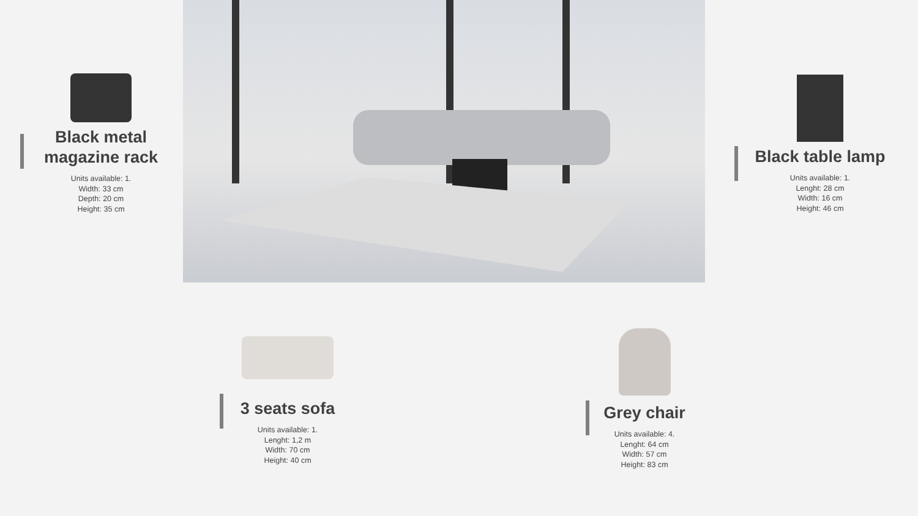Black metal magazine rack
Units available: 1.
Width: 33 cm
Depth: 20 cm
Height: 35 cm
Black table lamp
Units available: 1.
Lenght: 28 cm
Width: 16 cm
Height: 46 cm
3 seats sofa
Units available: 1.
Lenght: 1,2 m
Width: 70 cm
Height: 40 cm
Grey chair
Units available: 4.
Lenght: 64 cm
Width: 57 cm
Height: 83 cm